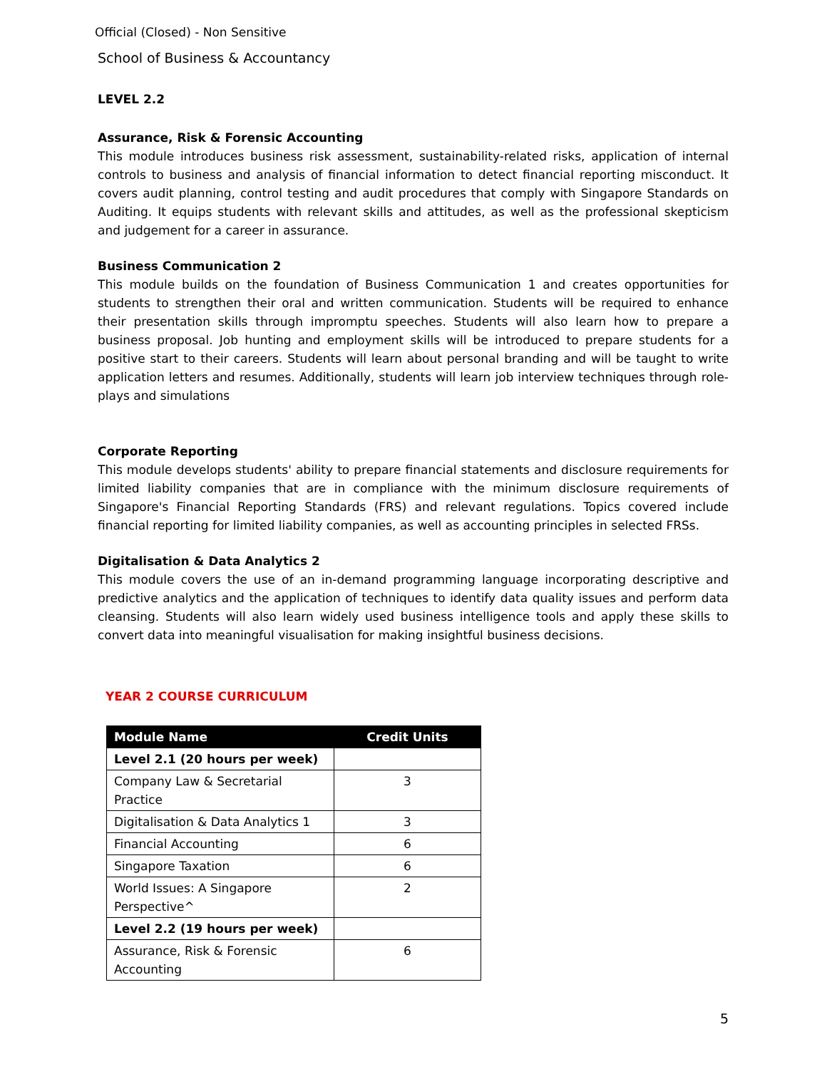Official (Closed) - Non Sensitive
School of Business & Accountancy
LEVEL 2.2
Assurance, Risk & Forensic Accounting
This module introduces business risk assessment, sustainability-related risks, application of internal controls to business and analysis of financial information to detect financial reporting misconduct. It covers audit planning, control testing and audit procedures that comply with Singapore Standards on Auditing. It equips students with relevant skills and attitudes, as well as the professional skepticism and judgement for a career in assurance.
Business Communication 2
This module builds on the foundation of Business Communication 1 and creates opportunities for students to strengthen their oral and written communication. Students will be required to enhance their presentation skills through impromptu speeches. Students will also learn how to prepare a business proposal. Job hunting and employment skills will be introduced to prepare students for a positive start to their careers. Students will learn about personal branding and will be taught to write application letters and resumes. Additionally, students will learn job interview techniques through role-plays and simulations
Corporate Reporting
This module develops students' ability to prepare financial statements and disclosure requirements for limited liability companies that are in compliance with the minimum disclosure requirements of Singapore's Financial Reporting Standards (FRS) and relevant regulations. Topics covered include financial reporting for limited liability companies, as well as accounting principles in selected FRSs.
Digitalisation & Data Analytics 2
This module covers the use of an in-demand programming language incorporating descriptive and predictive analytics and the application of techniques to identify data quality issues and perform data cleansing. Students will also learn widely used business intelligence tools and apply these skills to convert data into meaningful visualisation for making insightful business decisions.
YEAR 2 COURSE CURRICULUM
| Module Name | Credit Units |
| --- | --- |
| Level 2.1 (20 hours per week) | |
| Company Law & Secretarial Practice | 3 |
| Digitalisation & Data Analytics 1 | 3 |
| Financial Accounting | 6 |
| Singapore Taxation | 6 |
| World Issues: A Singapore Perspective^ | 2 |
| Level 2.2 (19 hours per week) | |
| Assurance, Risk & Forensic Accounting | 6 |
5